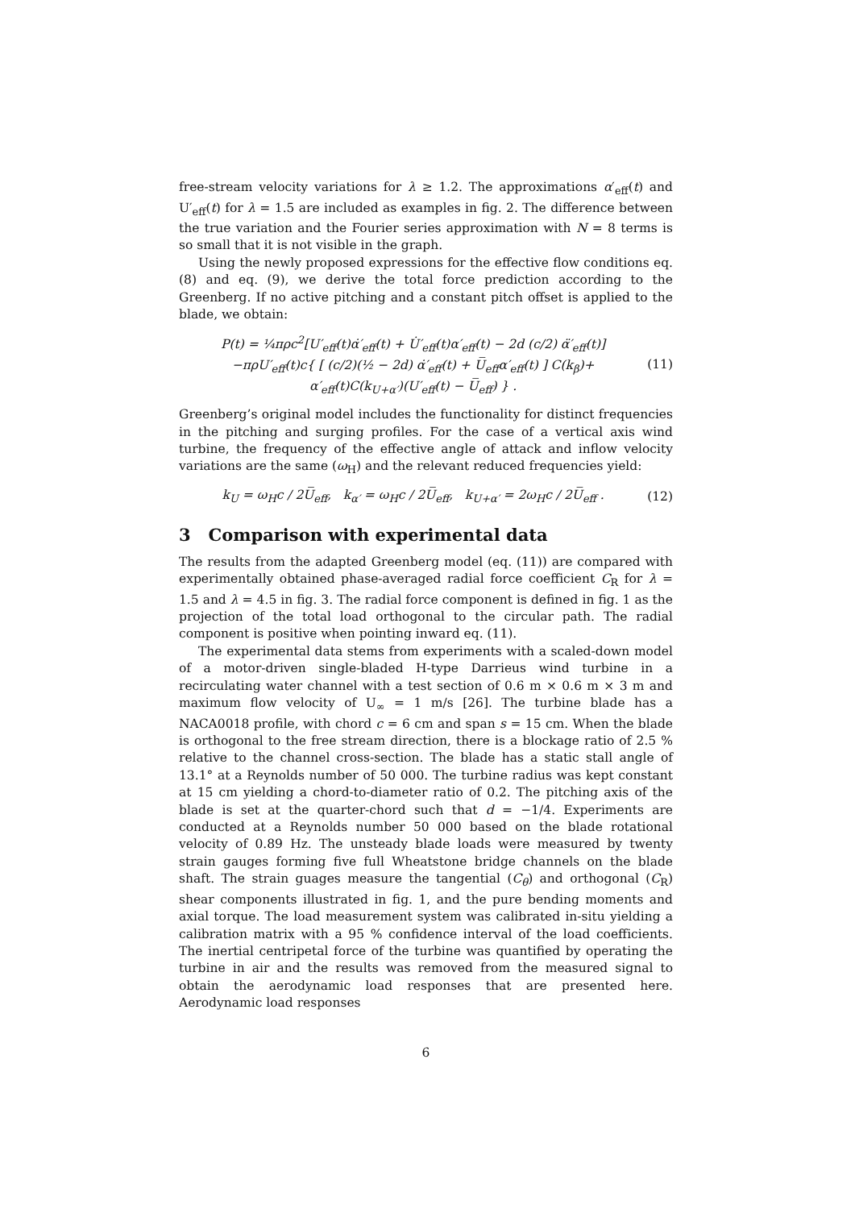free-stream velocity variations for λ ≥ 1.2. The approximations α′<sub>eff</sub>(t) and U′<sub>eff</sub>(t) for λ = 1.5 are included as examples in fig. 2. The difference between the true variation and the Fourier series approximation with N = 8 terms is so small that it is not visible in the graph.
Using the newly proposed expressions for the effective flow conditions eq. (8) and eq. (9), we derive the total force prediction according to the Greenberg. If no active pitching and a constant pitch offset is applied to the blade, we obtain:
P(t) = ¼πρc<sup>2</sup>[U′<sub>eff</sub>(t)α̇′<sub>eff</sub>(t) + U̇′<sub>eff</sub>(t)α′<sub>eff</sub>(t) − 2d (c/2) α̈′<sub>eff</sub>(t)]
−πρU′<sub>eff</sub>(t)c{ [ (c/2)(½ − 2d) α̇′<sub>eff</sub>(t) + U̅<sub>eff</sub>α′<sub>eff</sub>(t) ] C(k<sub>β</sub>)+
α′<sub>eff</sub>(t)C(k<sub>U+α′</sub>)(U′<sub>eff</sub>(t) − U̅<sub>eff</sub>) } .
(11)
Greenberg’s original model includes the functionality for distinct frequencies in the pitching and surging profiles. For the case of a vertical axis wind turbine, the frequency of the effective angle of attack and inflow velocity variations are the same (ω<sub>H</sub>) and the relevant reduced frequencies yield:
k<sub>U</sub> = ω<sub>H</sub>c / 2U̅<sub>eff</sub>, k<sub>α′</sub> = ω<sub>H</sub>c / 2U̅<sub>eff</sub>, k<sub>U+α′</sub> = 2ω<sub>H</sub>c / 2U̅<sub>eff</sub> .
(12)
3 Comparison with experimental data
The results from the adapted Greenberg model (eq. (11)) are compared with experimentally obtained phase-averaged radial force coefficient C<sub>R</sub> for λ = 1.5 and λ = 4.5 in fig. 3. The radial force component is defined in fig. 1 as the projection of the total load orthogonal to the circular path. The radial component is positive when pointing inward eq. (11).
The experimental data stems from experiments with a scaled-down model of a motor-driven single-bladed H-type Darrieus wind turbine in a recirculating water channel with a test section of 0.6 m × 0.6 m × 3 m and maximum flow velocity of U<sub>∞</sub> = 1 m/s [26]. The turbine blade has a NACA0018 profile, with chord c = 6 cm and span s = 15 cm. When the blade is orthogonal to the free stream direction, there is a blockage ratio of 2.5 % relative to the channel cross-section. The blade has a static stall angle of 13.1° at a Reynolds number of 50 000. The turbine radius was kept constant at 15 cm yielding a chord-to-diameter ratio of 0.2. The pitching axis of the blade is set at the quarter-chord such that d = −1/4. Experiments are conducted at a Reynolds number 50 000 based on the blade rotational velocity of 0.89 Hz. The unsteady blade loads were measured by twenty strain gauges forming five full Wheatstone bridge channels on the blade shaft. The strain guages measure the tangential (C<sub>θ</sub>) and orthogonal (C<sub>R</sub>) shear components illustrated in fig. 1, and the pure bending moments and axial torque. The load measurement system was calibrated in-situ yielding a calibration matrix with a 95 % confidence interval of the load coefficients. The inertial centripetal force of the turbine was quantified by operating the turbine in air and the results was removed from the measured signal to obtain the aerodynamic load responses that are presented here. Aerodynamic load responses
6